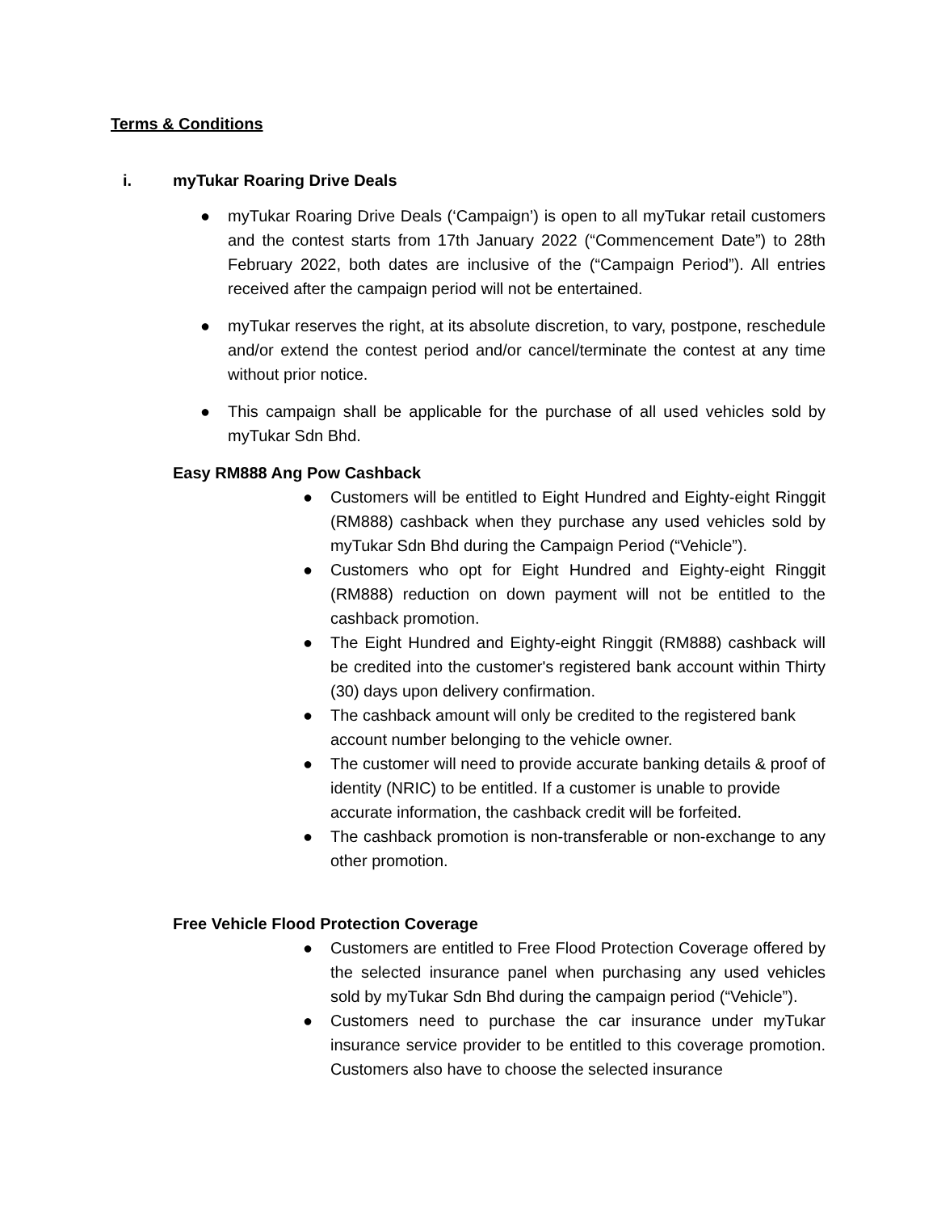Terms & Conditions
i. myTukar Roaring Drive Deals
● myTukar Roaring Drive Deals (‘Campaign’) is open to all myTukar retail customers and the contest starts from 17th January 2022 (“Commencement Date”) to 28th February 2022, both dates are inclusive of the (“Campaign Period”). All entries received after the campaign period will not be entertained.
● myTukar reserves the right, at its absolute discretion, to vary, postpone, reschedule and/or extend the contest period and/or cancel/terminate the contest at any time without prior notice.
● This campaign shall be applicable for the purchase of all used vehicles sold by myTukar Sdn Bhd.
Easy RM888 Ang Pow Cashback
● Customers will be entitled to Eight Hundred and Eighty-eight Ringgit (RM888) cashback when they purchase any used vehicles sold by myTukar Sdn Bhd during the Campaign Period (“Vehicle”).
● Customers who opt for Eight Hundred and Eighty-eight Ringgit (RM888) reduction on down payment will not be entitled to the cashback promotion.
● The Eight Hundred and Eighty-eight Ringgit (RM888) cashback will be credited into the customer's registered bank account within Thirty (30) days upon delivery confirmation.
● The cashback amount will only be credited to the registered bank account number belonging to the vehicle owner.
● The customer will need to provide accurate banking details & proof of identity (NRIC) to be entitled. If a customer is unable to provide accurate information, the cashback credit will be forfeited.
● The cashback promotion is non-transferable or non-exchange to any other promotion.
Free Vehicle Flood Protection Coverage
● Customers are entitled to Free Flood Protection Coverage offered by the selected insurance panel when purchasing any used vehicles sold by myTukar Sdn Bhd during the campaign period (“Vehicle”).
● Customers need to purchase the car insurance under myTukar insurance service provider to be entitled to this coverage promotion. Customers also have to choose the selected insurance